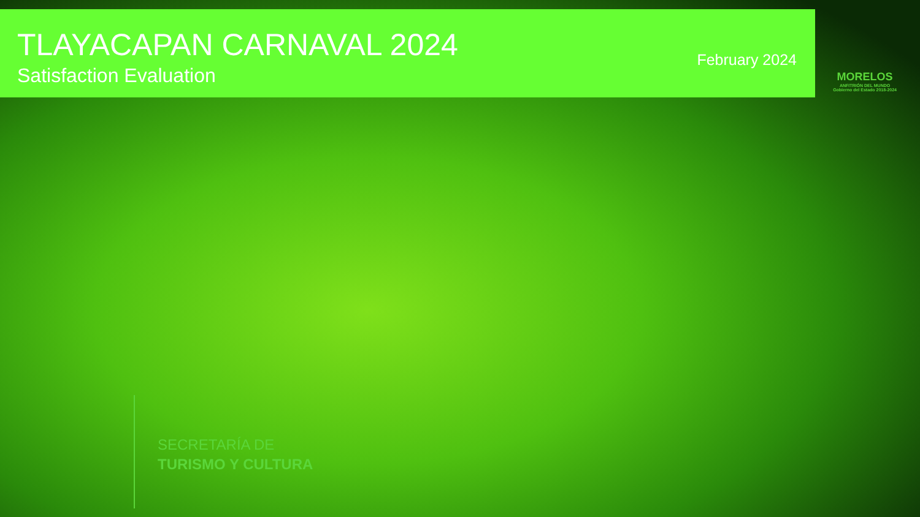TLAYACAPAN CARNAVAL 2024
Satisfaction Evaluation
February 2024
MORELOS
ANFITRIÓN DEL MUNDO
Gobierno del Estado 2018-2024
SECRETARÍA DE
TURISMO Y CULTURA